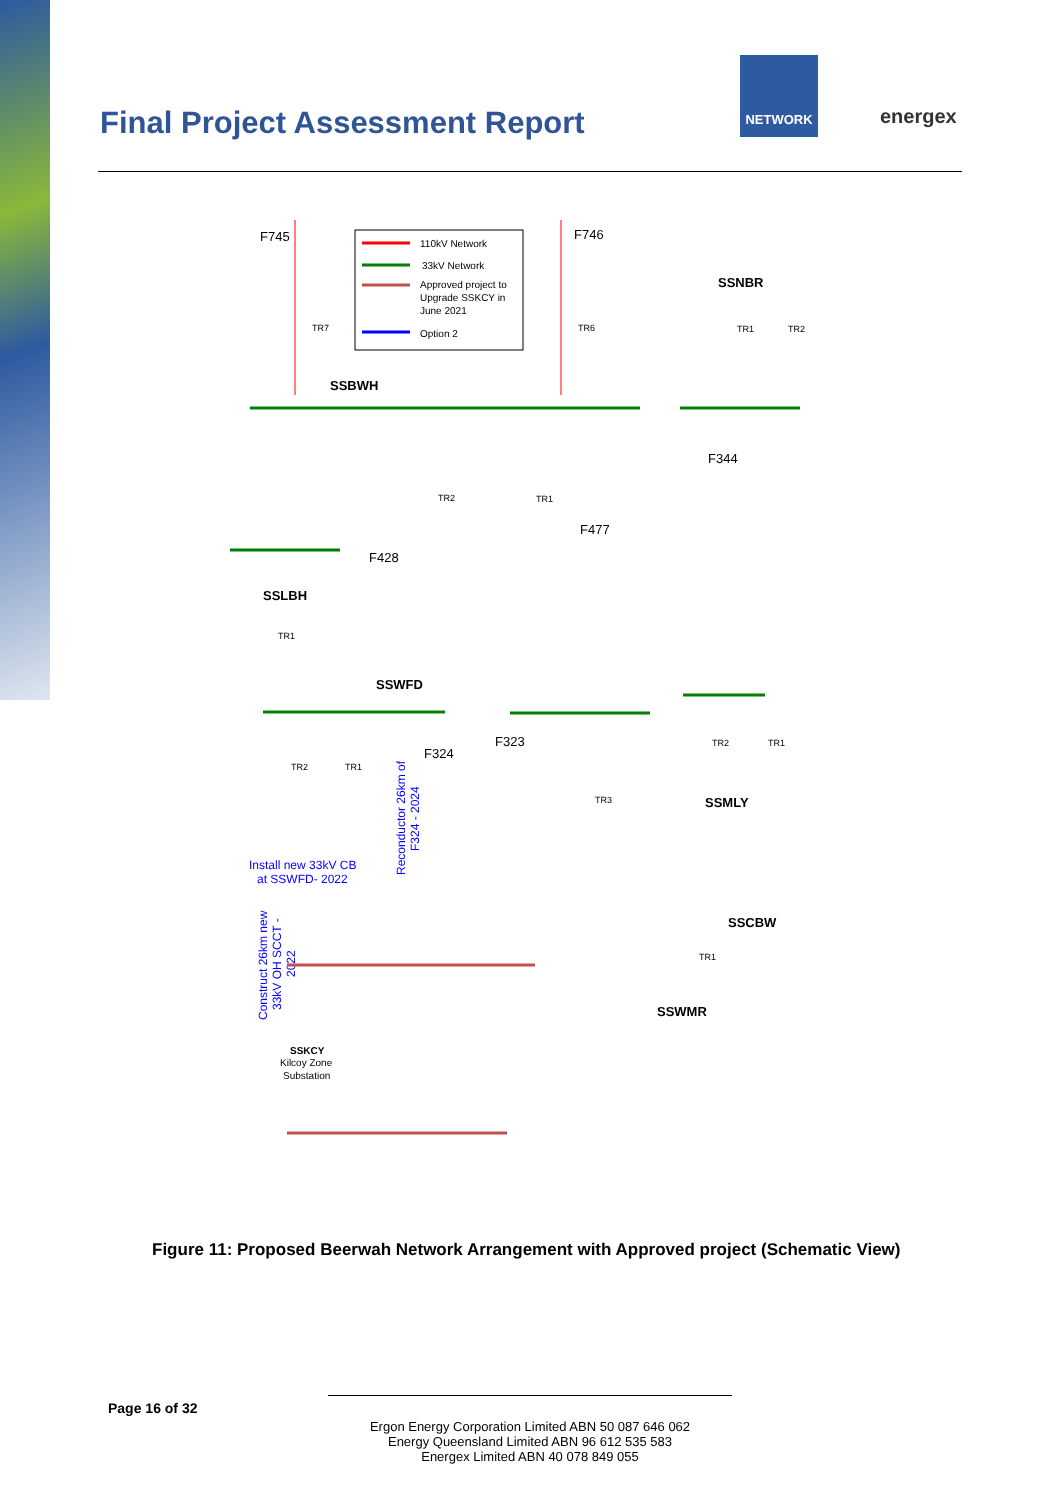Final Project Assessment Report
NETWORK
energex
110kV Network
33kV Network
Approved project to
Upgrade SSKCY in
June 2021
Option 2
F745
F746
SSBWH
SSNBR
F344
F477
F428
SSLBH
SSWFD
F324
F323
SSMLY
SSCBW
SSWMR
Install new 33kV CB
at SSWFD- 2022
Reconductor 26km of
F324 - 2024
Construct 26km new
33kV OH SCCT -
2022
SSKCY
Kilcoy Zone
Substation
TR1
TR2
TR7
TR6
TR2
TR1
TR1
TR2
TR1
TR3
TR2
TR1
TR1
Figure 11: Proposed Beerwah Network Arrangement with Approved project (Schematic View)
Page 16 of 32
Ergon Energy Corporation Limited ABN 50 087 646 062
Energy Queensland Limited ABN 96 612 535 583
Energex Limited ABN 40 078 849 055